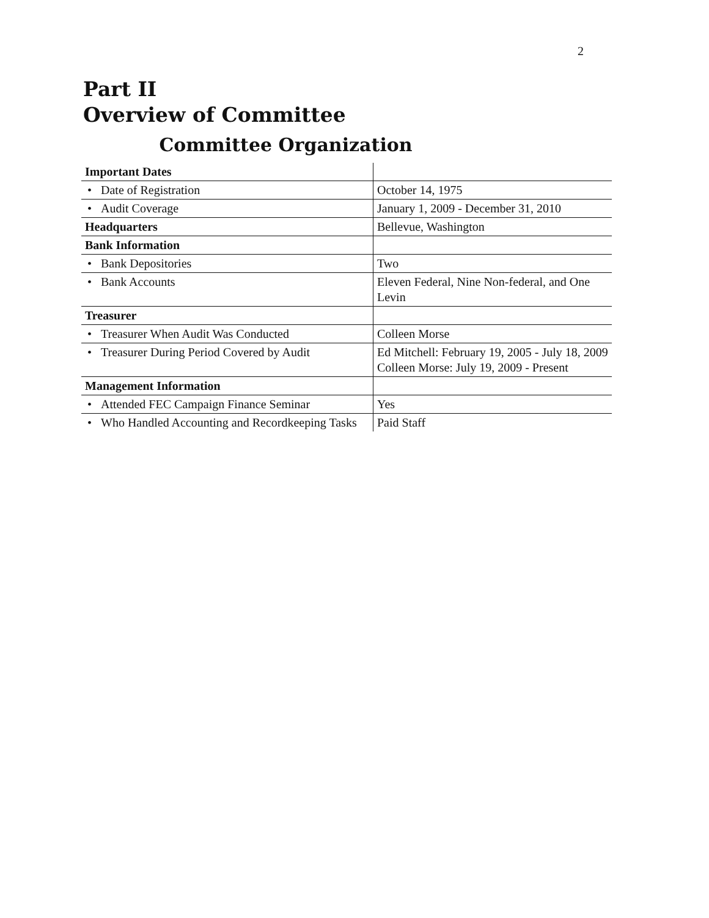2
Part II
Overview of Committee
Committee Organization
| Important Dates | |
| • Date of Registration | October 14, 1975 |
| • Audit Coverage | January 1, 2009 - December 31, 2010 |
| Headquarters | Bellevue, Washington |
| Bank Information | |
| • Bank Depositories | Two |
| • Bank Accounts | Eleven Federal, Nine Non-federal, and One Levin |
| Treasurer | |
| • Treasurer When Audit Was Conducted | Colleen Morse |
| • Treasurer During Period Covered by Audit | Ed Mitchell: February 19, 2005 - July 18, 2009 Colleen Morse: July 19, 2009 - Present |
| Management Information | |
| • Attended FEC Campaign Finance Seminar | Yes |
| • Who Handled Accounting and Recordkeeping Tasks | Paid Staff |